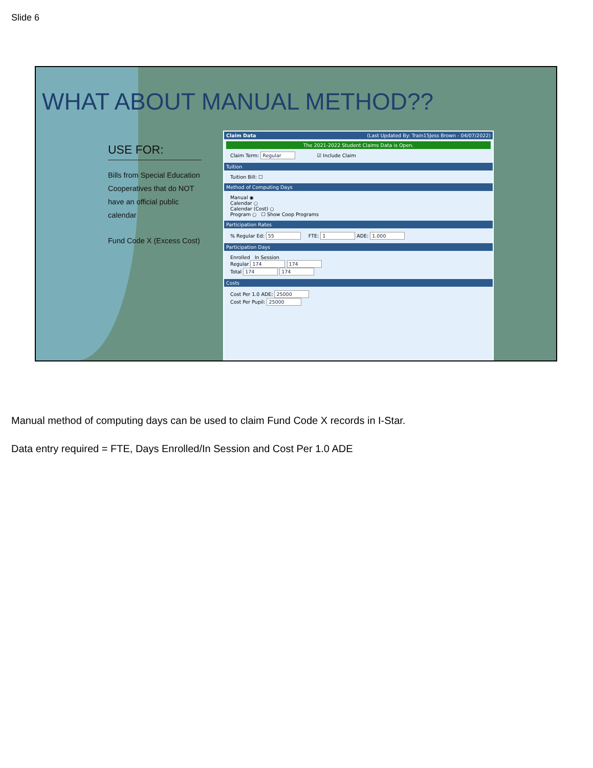Slide 6
WHAT ABOUT MANUAL METHOD??
USE FOR:
Bills from Special Education Cooperatives that do NOT have an official public calendar
Fund Code X (Excess Cost)
Claim Data (Last Updated By: Train15Jess Brown - 04/07/2022)
The 2021-2022 Student Claims Data is Open.
Claim Term: Regular ☑ Include Claim
Tuition
Tuition Bill: ☐
Method of Computing Days
Manual ◉
Calendar ○
Calendar (Cost) ○
Program ○ ☐ Show Coop Programs
Participation Rates
% Regular Ed: 55 FTE: 1 ADE: 1.000
Participation Days
Enrolled In Session
Regular 174 174
Total 174 174
Costs
Cost Per 1.0 ADE: 25000
Cost Per Pupil: 25000
Manual method of computing days can be used to claim Fund Code X records in I-Star.
Data entry required = FTE, Days Enrolled/In Session and Cost Per 1.0 ADE